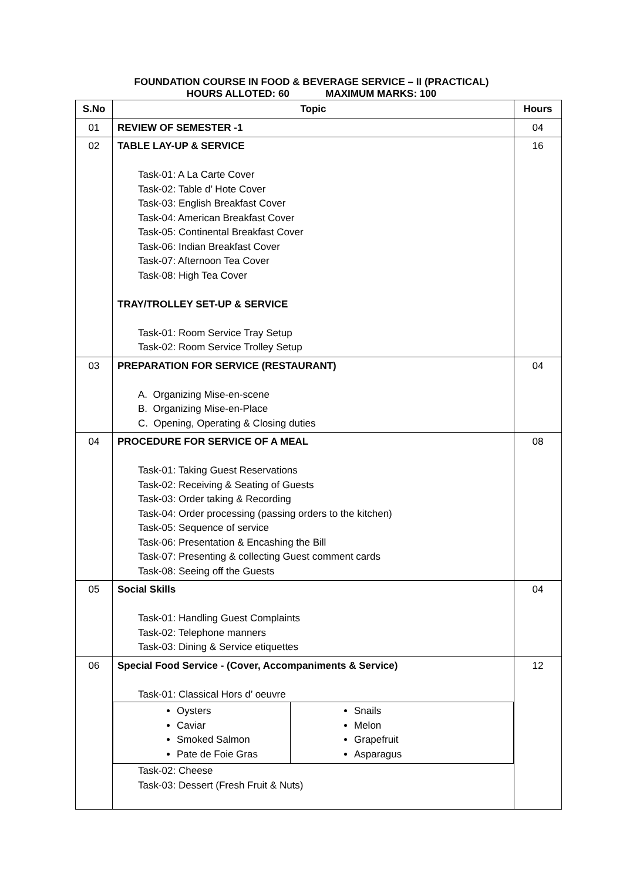FOUNDATION COURSE IN FOOD & BEVERAGE SERVICE – II (PRACTICAL)
HOURS ALLOTED: 60 MAXIMUM MARKS: 100
| S.No | Topic | Hours |
| --- | --- | --- |
| 01 | REVIEW OF SEMESTER -1 | 04 |
| 02 | TABLE LAY-UP & SERVICE Task-01: A La Carte Cover Task-02: Table d’ Hote Cover Task-03: English Breakfast Cover Task-04: American Breakfast Cover Task-05: Continental Breakfast Cover Task-06: Indian Breakfast Cover Task-07: Afternoon Tea Cover Task-08: High Tea Cover TRAY/TROLLEY SET-UP & SERVICE Task-01: Room Service Tray Setup Task-02: Room Service Trolley Setup | 16 |
| 03 | PREPARATION FOR SERVICE (RESTAURANT) A. Organizing Mise-en-scene B. Organizing Mise-en-Place C. Opening, Operating & Closing duties | 04 |
| 04 | PROCEDURE FOR SERVICE OF A MEAL Task-01: Taking Guest Reservations Task-02: Receiving & Seating of Guests Task-03: Order taking & Recording Task-04: Order processing (passing orders to the kitchen) Task-05: Sequence of service Task-06: Presentation & Encashing the Bill Task-07: Presenting & collecting Guest comment cards Task-08: Seeing off the Guests | 08 |
| 05 | Social Skills Task-01: Handling Guest Complaints Task-02: Telephone manners Task-03: Dining & Service etiquettes | 04 |
| 06 | Special Food Service - (Cover, Accompaniments & Service) Task-01: Classical Hors d’ oeuvre / Oysters Caviar Smoked Salmon Pate de Foie Gras / Snails Melon Grapefruit Asparagus / Task-02: Cheese Task-03: Dessert (Fresh Fruit & Nuts) | 12 |